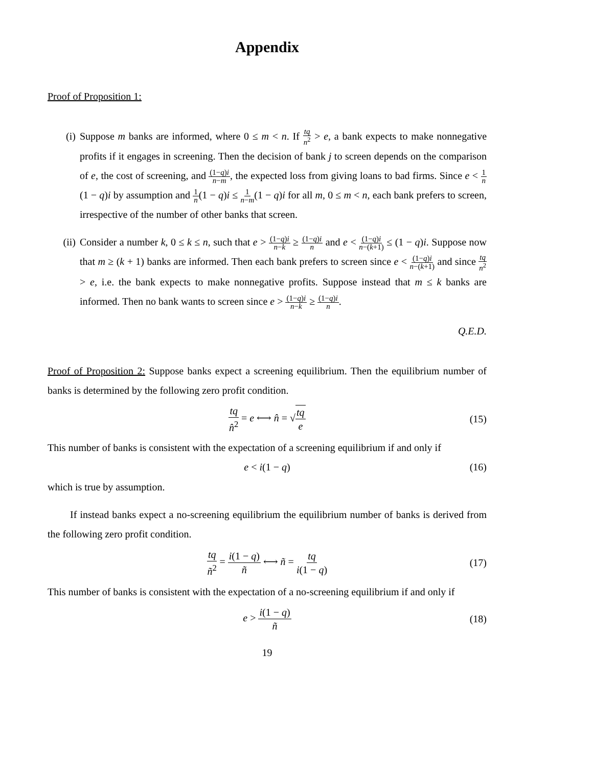Appendix
Proof of Proposition 1:
(i) Suppose m banks are informed, where 0 ≤ m < n. If tq n<sup>2</sup> > e, a bank expects to make nonnegative profits if it engages in screening. Then the decision of bank j to screen depends on the comparison of e, the cost of screening, and (1−q)i n−m, the expected loss from giving loans to bad firms. Since e < 1 n(1 − q)i by assumption and 1 n(1 − q)i ≤ 1 n−m(1 − q)i for all m, 0 ≤ m < n, each bank prefers to screen, irrespective of the number of other banks that screen.
(ii) Consider a number k, 0 ≤ k ≤ n, such that e > (1−q)i n−k ≥ (1−q)i n and e < (1−q)i n−(k+1) ≤ (1 − q)i. Suppose now that m ≥ (k + 1) banks are informed. Then each bank prefers to screen since e < (1−q)i n−(k+1) and since tq n<sup>2</sup> > e, i.e. the bank expects to make nonnegative profits. Suppose instead that m ≤ k banks are informed. Then no bank wants to screen since e > (1−q)i n−k ≥ (1−q)i n.
Q.E.D.
Proof of Proposition 2: Suppose banks expect a screening equilibrium. Then the equilibrium number of banks is determined by the following zero profit condition.
tq n̂<sup>2</sup> = e ⟷ n̂ = √tq e (15)
This number of banks is consistent with the expectation of a screening equilibrium if and only if
e < i(1 − q) (16)
which is true by assumption.
If instead banks expect a no-screening equilibrium the equilibrium number of banks is derived from the following zero profit condition.
tq ñ<sup>2</sup> = i(1 − q) ñ ⟷ ñ = tq i(1 − q) (17)
This number of banks is consistent with the expectation of a no-screening equilibrium if and only if
e > i(1 − q) ñ (18)
19